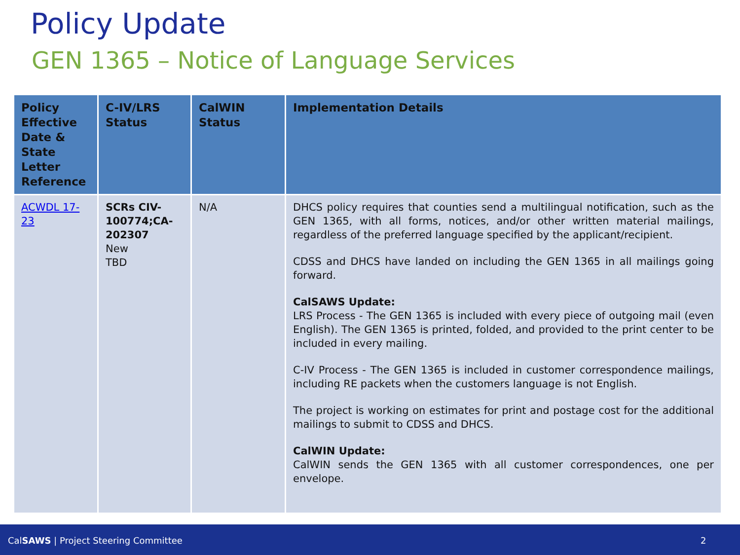Policy Update
GEN 1365 – Notice of Language Services
| Policy Effective Date & State Letter Reference | C-IV/LRS Status | CalWIN Status | Implementation Details |
| --- | --- | --- | --- |
| ACWDL 17-23 | SCRs CIV-100774;CA-202307 New TBD | N/A | DHCS policy requires that counties send a multilingual notification, such as the GEN 1365, with all forms, notices, and/or other written material mailings, regardless of the preferred language specified by the applicant/recipient. CDSS and DHCS have landed on including the GEN 1365 in all mailings going forward. CalSAWS Update: LRS Process - The GEN 1365 is included with every piece of outgoing mail (even English). The GEN 1365 is printed, folded, and provided to the print center to be included in every mailing. C-IV Process - The GEN 1365 is included in customer correspondence mailings, including RE packets when the customers language is not English. The project is working on estimates for print and postage cost for the additional mailings to submit to CDSS and DHCS. CalWIN Update: CalWIN sends the GEN 1365 with all customer correspondences, one per envelope. |
CalSAWS | Project Steering Committee 2